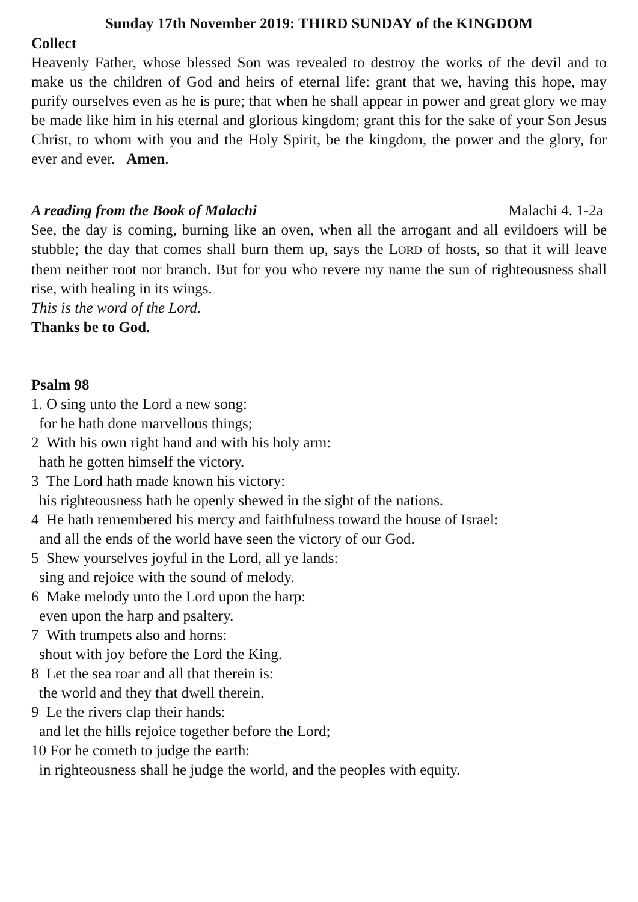Sunday 17th November 2019: THIRD SUNDAY of the KINGDOM
Collect
Heavenly Father, whose blessed Son was revealed to destroy the works of the devil and to make us the children of God and heirs of eternal life: grant that we, having this hope, may purify ourselves even as he is pure; that when he shall appear in power and great glory we may be made like him in his eternal and glorious kingdom; grant this for the sake of your Son Jesus Christ, to whom with you and the Holy Spirit, be the kingdom, the power and the glory, for ever and ever. Amen.
A reading from the Book of Malachi Malachi 4. 1-2a
See, the day is coming, burning like an oven, when all the arrogant and all evildoers will be stubble; the day that comes shall burn them up, says the LORD of hosts, so that it will leave them neither root nor branch. But for you who revere my name the sun of righteousness shall rise, with healing in its wings.
This is the word of the Lord.
Thanks be to God.
Psalm 98
1. O sing unto the Lord a new song:
for he hath done marvellous things;
2 With his own right hand and with his holy arm:
hath he gotten himself the victory.
3 The Lord hath made known his victory:
his righteousness hath he openly shewed in the sight of the nations.
4 He hath remembered his mercy and faithfulness toward the house of Israel:
and all the ends of the world have seen the victory of our God.
5 Shew yourselves joyful in the Lord, all ye lands:
sing and rejoice with the sound of melody.
6 Make melody unto the Lord upon the harp:
even upon the harp and psaltery.
7 With trumpets also and horns:
shout with joy before the Lord the King.
8 Let the sea roar and all that therein is:
the world and they that dwell therein.
9 Le the rivers clap their hands:
and let the hills rejoice together before the Lord;
10 For he cometh to judge the earth:
in righteousness shall he judge the world, and the peoples with equity.